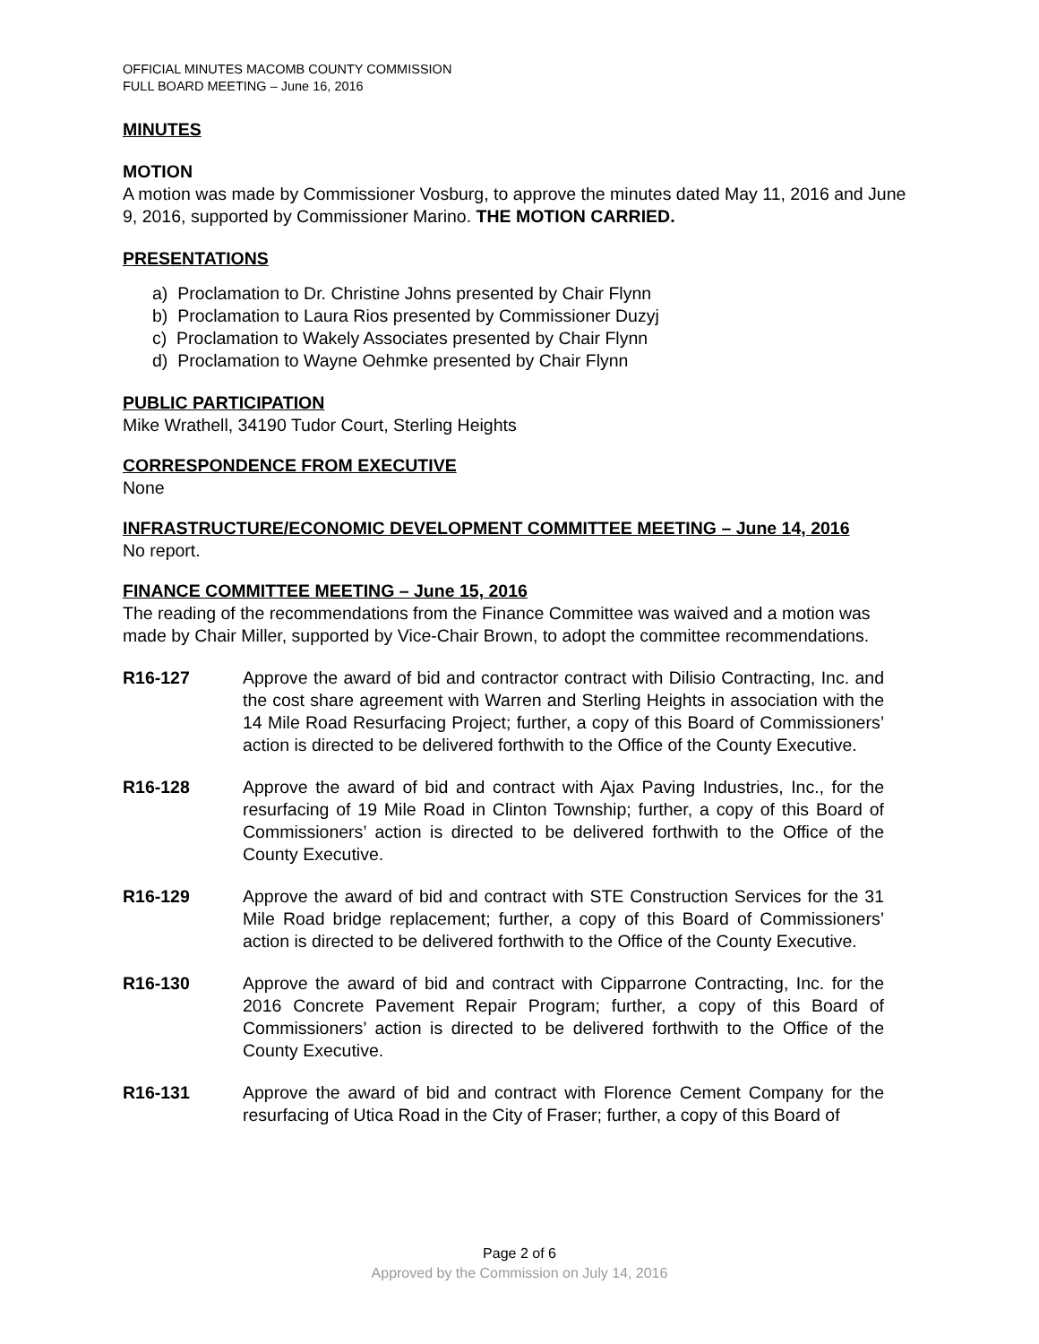OFFICIAL MINUTES MACOMB COUNTY COMMISSION
FULL BOARD MEETING – June 16, 2016
MINUTES
MOTION
A motion was made by Commissioner Vosburg, to approve the minutes dated May 11, 2016 and June 9, 2016, supported by Commissioner Marino. THE MOTION CARRIED.
PRESENTATIONS
a) Proclamation to Dr. Christine Johns presented by Chair Flynn
b) Proclamation to Laura Rios presented by Commissioner Duzyj
c) Proclamation to Wakely Associates presented by Chair Flynn
d) Proclamation to Wayne Oehmke presented by Chair Flynn
PUBLIC PARTICIPATION
Mike Wrathell, 34190 Tudor Court, Sterling Heights
CORRESPONDENCE FROM EXECUTIVE
None
INFRASTRUCTURE/ECONOMIC DEVELOPMENT COMMITTEE MEETING – June 14, 2016
No report.
FINANCE COMMITTEE MEETING – June 15, 2016
The reading of the recommendations from the Finance Committee was waived and a motion was made by Chair Miller, supported by Vice-Chair Brown, to adopt the committee recommendations.
R16-127 Approve the award of bid and contractor contract with Dilisio Contracting, Inc. and the cost share agreement with Warren and Sterling Heights in association with the 14 Mile Road Resurfacing Project; further, a copy of this Board of Commissioners’ action is directed to be delivered forthwith to the Office of the County Executive.
R16-128 Approve the award of bid and contract with Ajax Paving Industries, Inc., for the resurfacing of 19 Mile Road in Clinton Township; further, a copy of this Board of Commissioners’ action is directed to be delivered forthwith to the Office of the County Executive.
R16-129 Approve the award of bid and contract with STE Construction Services for the 31 Mile Road bridge replacement; further, a copy of this Board of Commissioners’ action is directed to be delivered forthwith to the Office of the County Executive.
R16-130 Approve the award of bid and contract with Cipparrone Contracting, Inc. for the 2016 Concrete Pavement Repair Program; further, a copy of this Board of Commissioners’ action is directed to be delivered forthwith to the Office of the County Executive.
R16-131 Approve the award of bid and contract with Florence Cement Company for the resurfacing of Utica Road in the City of Fraser; further, a copy of this Board of
Page 2 of 6
Approved by the Commission on July 14, 2016